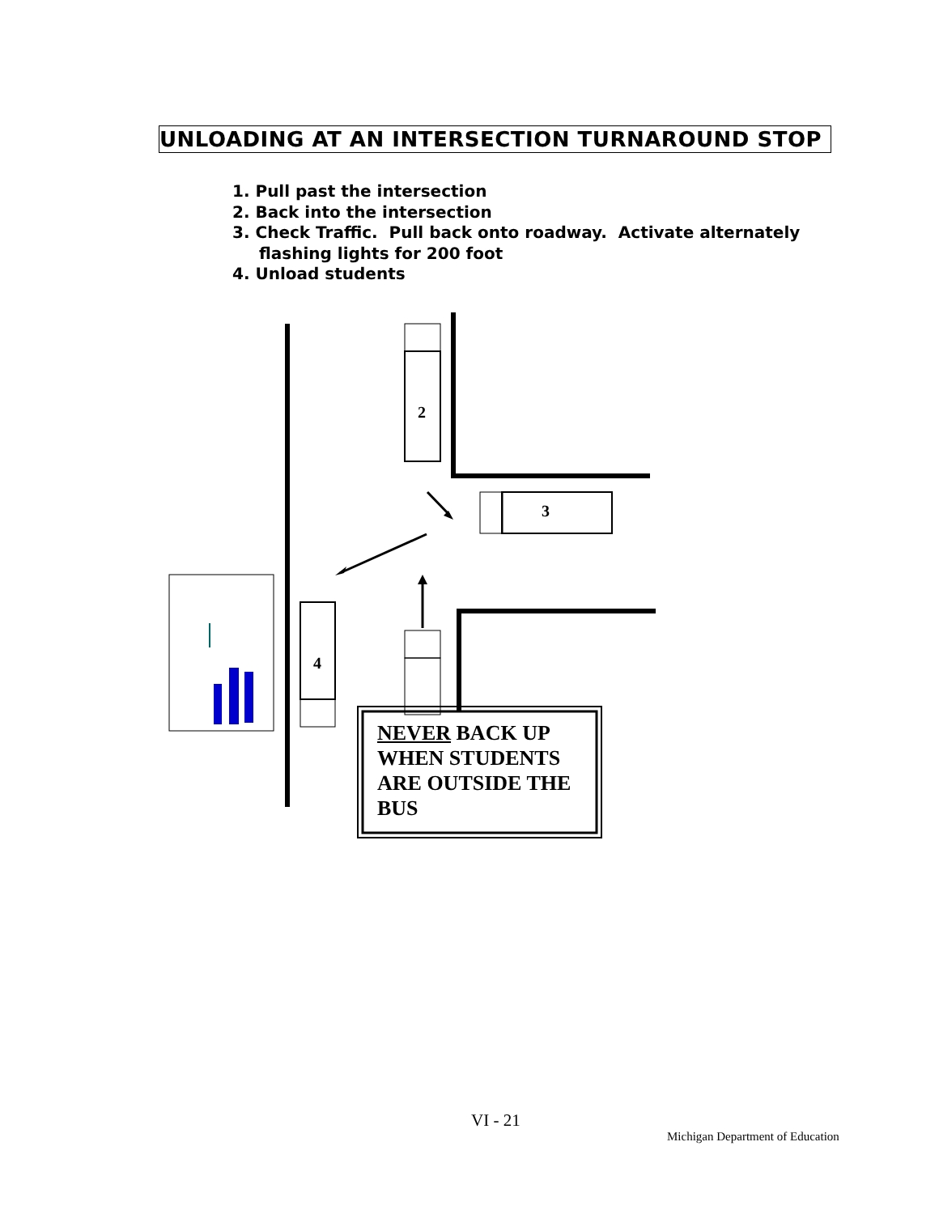UNLOADING AT AN INTERSECTION TURNAROUND STOP
1. Pull past the intersection
2. Back into the intersection
3. Check Traffic. Pull back onto roadway. Activate alternately flashing lights for 200 foot
4. Unload students
2
3
4
NEVER BACK UP WHEN STUDENTS ARE OUTSIDE THE BUS
VI - 21
Michigan Department of Education